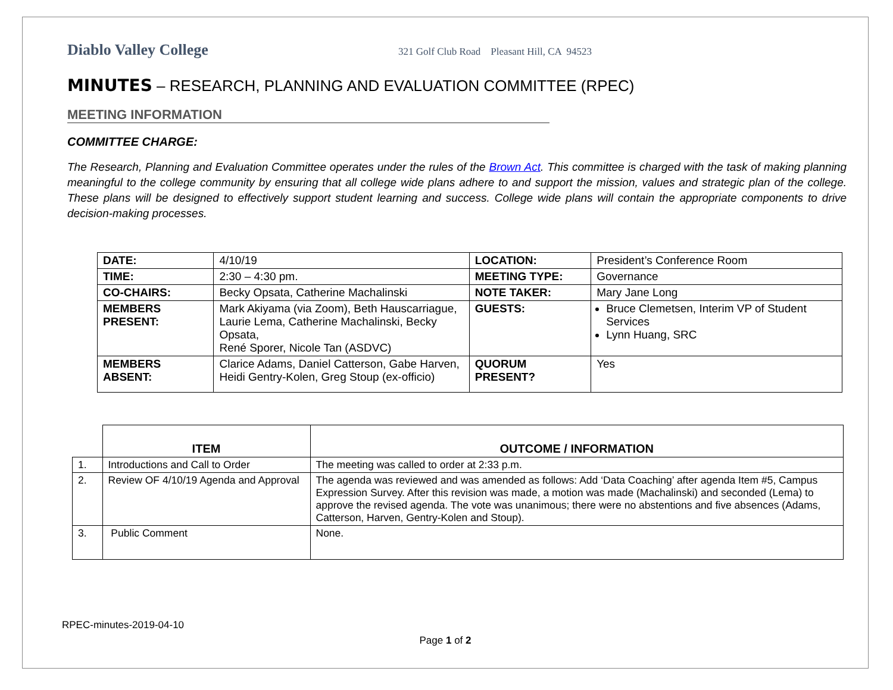Diablo Valley College 321 Golf Club Road Pleasant Hill, CA 94523
MINUTES – RESEARCH, PLANNING AND EVALUATION COMMITTEE (RPEC)
MEETING INFORMATION
COMMITTEE CHARGE:
The Research, Planning and Evaluation Committee operates under the rules of the Brown Act. This committee is charged with the task of making planning meaningful to the college community by ensuring that all college wide plans adhere to and support the mission, values and strategic plan of the college. These plans will be designed to effectively support student learning and success. College wide plans will contain the appropriate components to drive decision-making processes.
| DATE: | 4/10/19 | LOCATION: | President’s Conference Room |
| TIME: | 2:30 – 4:30 pm. | MEETING TYPE: | Governance |
| CO-CHAIRS: | Becky Opsata, Catherine Machalinski | NOTE TAKER: | Mary Jane Long |
| MEMBERS PRESENT: | Mark Akiyama (via Zoom), Beth Hauscarriague, Laurie Lema, Catherine Machalinski, Becky Opsata, René Sporer, Nicole Tan (ASDVC) | GUESTS: | Bruce Clemetsen, Interim VP of Student Services Lynn Huang, SRC |
| MEMBERS ABSENT: | Clarice Adams, Daniel Catterson, Gabe Harven, Heidi Gentry-Kolen, Greg Stoup (ex-officio) | QUORUM PRESENT? | Yes |
| | ITEM | OUTCOME / INFORMATION |
| --- | --- | --- |
| 1. | Introductions and Call to Order | The meeting was called to order at 2:33 p.m. |
| 2. | Review OF 4/10/19 Agenda and Approval | The agenda was reviewed and was amended as follows: Add ‘Data Coaching’ after agenda Item #5, Campus Expression Survey. After this revision was made, a motion was made (Machalinski) and seconded (Lema) to approve the revised agenda. The vote was unanimous; there were no abstentions and five absences (Adams, Catterson, Harven, Gentry-Kolen and Stoup). |
| 3. | Public Comment | None. |
RPEC-minutes-2019-04-10
Page 1 of 2